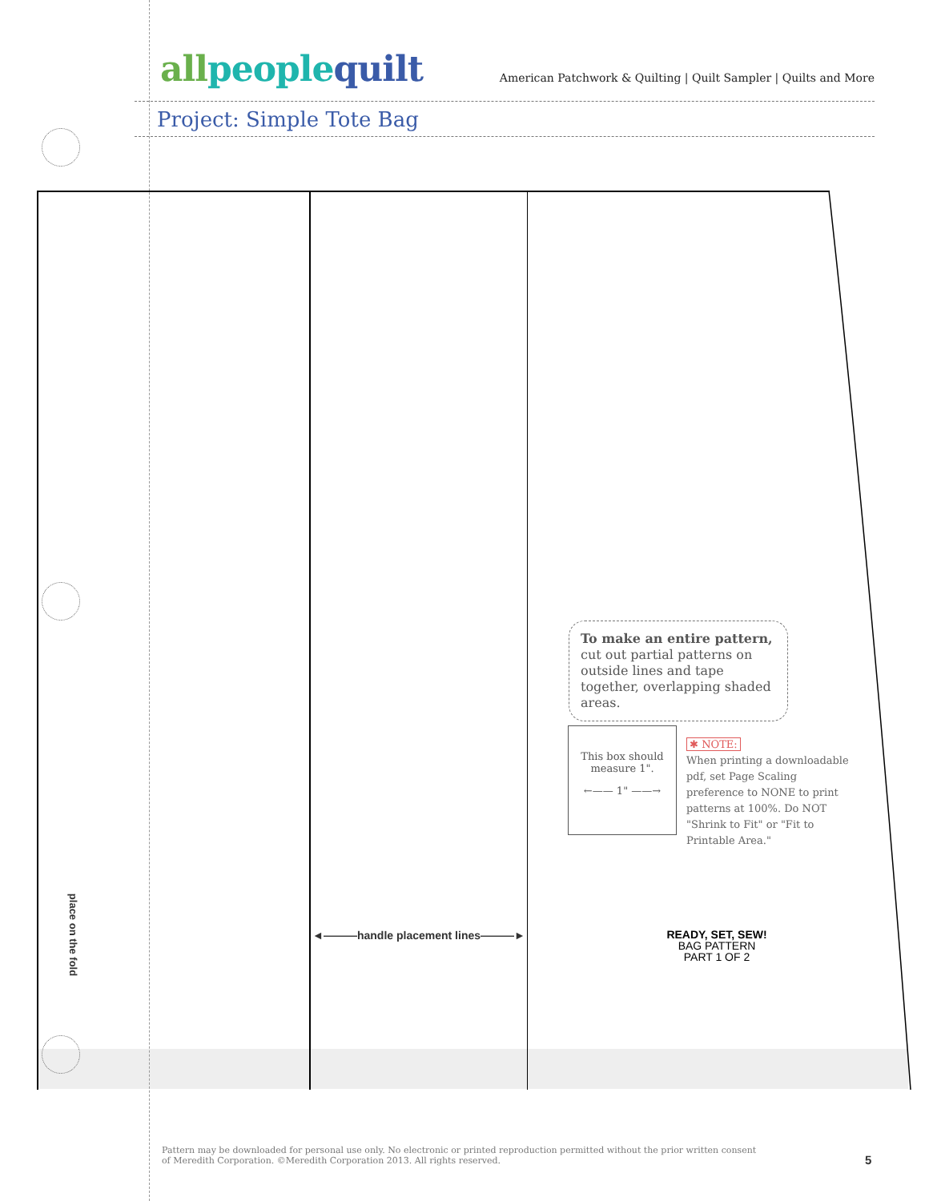all people quilt
American Patchwork & Quilting | Quilt Sampler | Quilts and More
Project: Simple Tote Bag
To make an entire pattern,
cut out partial patterns on outside lines and tape together, overlapping shaded areas.
This box should measure 1".
←—— 1" ——→
✱ NOTE:
When printing a downloadable pdf, set Page Scaling preference to NONE to print patterns at 100%. Do NOT "Shrink to Fit" or "Fit to Printable Area."
◄———handle placement lines———►
place on the fold
READY, SET, SEW!
BAG PATTERN
PART 1 OF 2
Pattern may be downloaded for personal use only. No electronic or printed reproduction permitted without the prior written consent
of Meredith Corporation. ©Meredith Corporation 2013. All rights reserved.
5